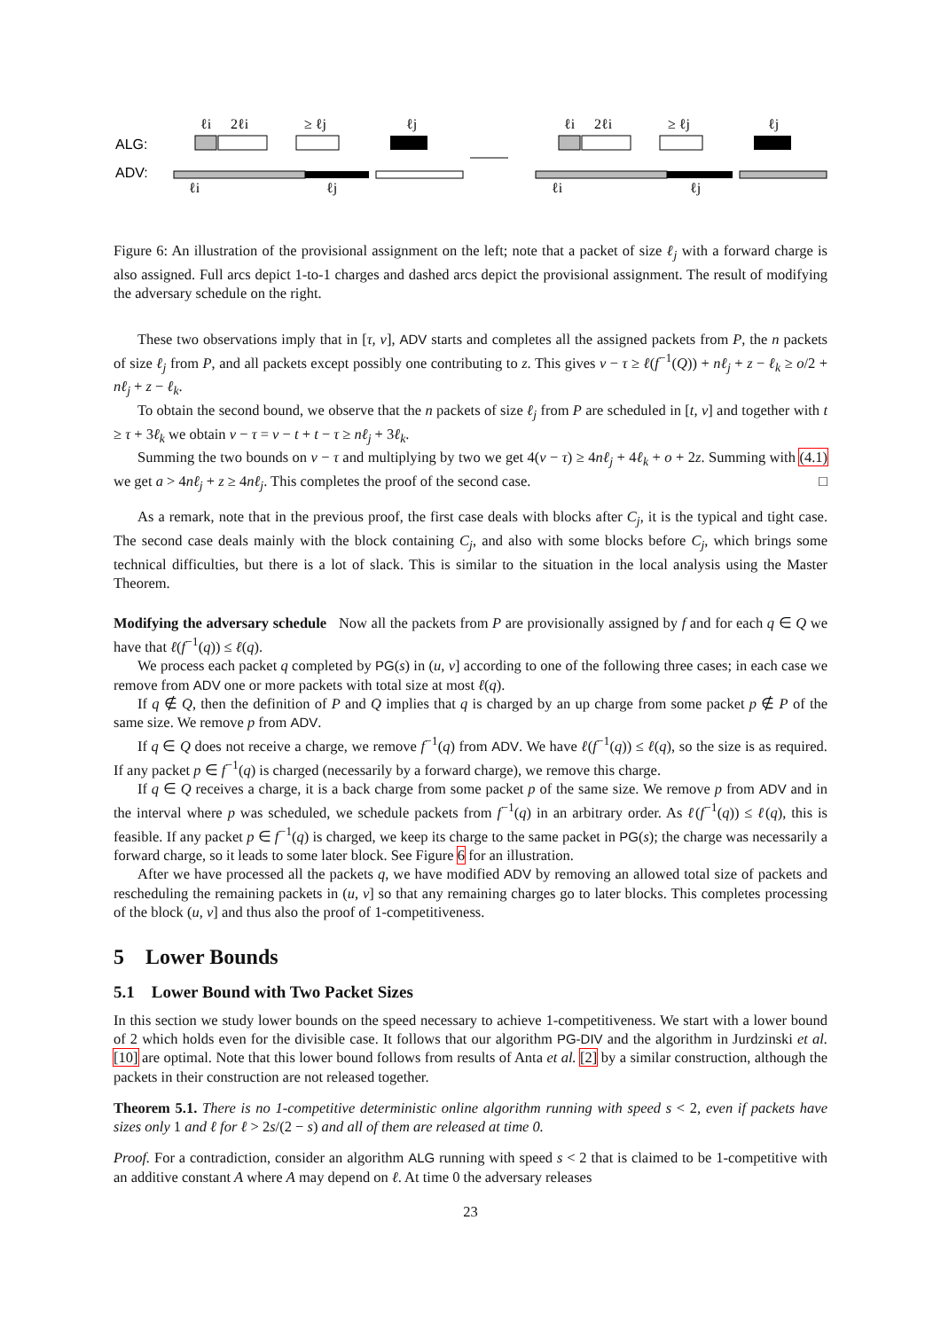ALG:
ADV:
ℓi
2ℓi
≥ ℓj
ℓj
ℓi
ℓj
ℓi
2ℓi
≥ ℓj
ℓj
ℓi
ℓj
Figure 6: An illustration of the provisional assignment on the left; note that a packet of size ℓ<sub>j</sub> with a forward charge is also assigned. Full arcs depict 1-to-1 charges and dashed arcs depict the provisional assignment. The result of modifying the adversary schedule on the right.
These two observations imply that in [τ, v], ADV starts and completes all the assigned packets from P, the n packets of size ℓ<sub>j</sub> from P, and all packets except possibly one contributing to z. This gives v − τ ≥ ℓ(f<sup>−1</sup>(Q)) + nℓ<sub>j</sub> + z − ℓ<sub>k</sub> ≥ o/2 + nℓ<sub>j</sub> + z − ℓ<sub>k</sub>.
To obtain the second bound, we observe that the n packets of size ℓ<sub>j</sub> from P are scheduled in [t, v] and together with t ≥ τ + 3ℓ<sub>k</sub> we obtain v − τ = v − t + t − τ ≥ nℓ<sub>j</sub> + 3ℓ<sub>k</sub>.
Summing the two bounds on v − τ and multiplying by two we get 4(v − τ) ≥ 4nℓ<sub>j</sub> + 4ℓ<sub>k</sub> + o + 2z. Summing with (4.1) we get a > 4nℓ<sub>j</sub> + z ≥ 4nℓ<sub>j</sub>. This completes the proof of the second case. □
As a remark, note that in the previous proof, the first case deals with blocks after C<sub>j</sub>, it is the typical and tight case. The second case deals mainly with the block containing C<sub>j</sub>, and also with some blocks before C<sub>j</sub>, which brings some technical difficulties, but there is a lot of slack. This is similar to the situation in the local analysis using the Master Theorem.
Modifying the adversary schedule Now all the packets from P are provisionally assigned by f and for each q ∈ Q we have that ℓ(f<sup>−1</sup>(q)) ≤ ℓ(q).
We process each packet q completed by PG(s) in (u, v] according to one of the following three cases; in each case we remove from ADV one or more packets with total size at most ℓ(q).
If q ∉ Q, then the definition of P and Q implies that q is charged by an up charge from some packet p ∉ P of the same size. We remove p from ADV.
If q ∈ Q does not receive a charge, we remove f<sup>−1</sup>(q) from ADV. We have ℓ(f<sup>−1</sup>(q)) ≤ ℓ(q), so the size is as required. If any packet p ∈ f<sup>−1</sup>(q) is charged (necessarily by a forward charge), we remove this charge.
If q ∈ Q receives a charge, it is a back charge from some packet p of the same size. We remove p from ADV and in the interval where p was scheduled, we schedule packets from f<sup>−1</sup>(q) in an arbitrary order. As ℓ(f<sup>−1</sup>(q)) ≤ ℓ(q), this is feasible. If any packet p ∈ f<sup>−1</sup>(q) is charged, we keep its charge to the same packet in PG(s); the charge was necessarily a forward charge, so it leads to some later block. See Figure 6 for an illustration.
After we have processed all the packets q, we have modified ADV by removing an allowed total size of packets and rescheduling the remaining packets in (u, v] so that any remaining charges go to later blocks. This completes processing of the block (u, v] and thus also the proof of 1-competitiveness.
5 Lower Bounds
5.1 Lower Bound with Two Packet Sizes
In this section we study lower bounds on the speed necessary to achieve 1-competitiveness. We start with a lower bound of 2 which holds even for the divisible case. It follows that our algorithm PG-DIV and the algorithm in Jurdzinski et al. [10] are optimal. Note that this lower bound follows from results of Anta et al. [2] by a similar construction, although the packets in their construction are not released together.
Theorem 5.1. There is no 1-competitive deterministic online algorithm running with speed s < 2, even if packets have sizes only 1 and ℓ for ℓ > 2s/(2 − s) and all of them are released at time 0.
Proof. For a contradiction, consider an algorithm ALG running with speed s < 2 that is claimed to be 1-competitive with an additive constant A where A may depend on ℓ. At time 0 the adversary releases
23